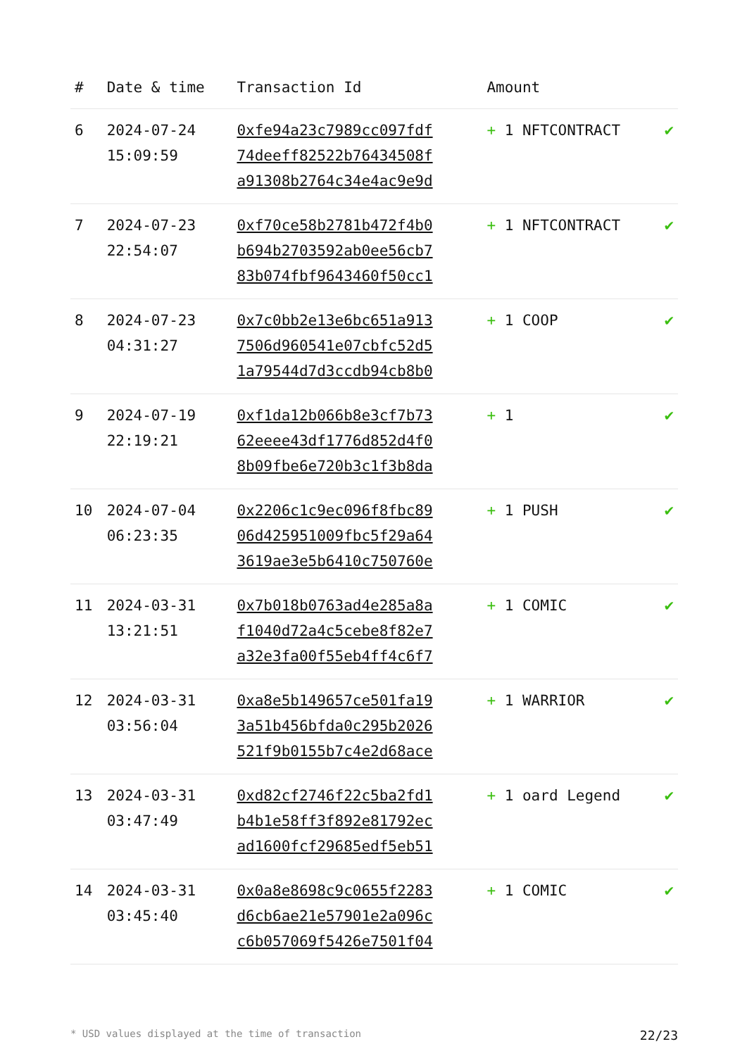| # | Date & time | Transaction Id | Amount | |
| --- | --- | --- | --- | --- |
| 6 | 2024-07-24 15:09:59 | 0xfe94a23c7989cc097fdf 74deeff82522b76434508f a91308b2764c34e4ac9e9d | + 1 NFTCONTRACT | ✔ |
| 7 | 2024-07-23 22:54:07 | 0xf70ce58b2781b472f4b0 b694b2703592ab0ee56cb7 83b074fbf9643460f50cc1 | + 1 NFTCONTRACT | ✔ |
| 8 | 2024-07-23 04:31:27 | 0x7c0bb2e13e6bc651a913 7506d960541e07cbfc52d5 1a79544d7d3ccdb94cb8b0 | + 1 COOP | ✔ |
| 9 | 2024-07-19 22:19:21 | 0xf1da12b066b8e3cf7b73 62eeee43df1776d852d4f0 8b09fbe6e720b3c1f3b8da | + 1 | ✔ |
| 10 | 2024-07-04 06:23:35 | 0x2206c1c9ec096f8fbc89 06d425951009fbc5f29a64 3619ae3e5b6410c750760e | + 1 PUSH | ✔ |
| 11 | 2024-03-31 13:21:51 | 0x7b018b0763ad4e285a8a f1040d72a4c5cebe8f82e7 a32e3fa00f55eb4ff4c6f7 | + 1 COMIC | ✔ |
| 12 | 2024-03-31 03:56:04 | 0xa8e5b149657ce501fa19 3a51b456bfda0c295b2026 521f9b0155b7c4e2d68ace | + 1 WARRIOR | ✔ |
| 13 | 2024-03-31 03:47:49 | 0xd82cf2746f22c5ba2fd1 b4b1e58ff3f892e81792ec ad1600fcf29685edf5eb51 | + 1 oard Legend | ✔ |
| 14 | 2024-03-31 03:45:40 | 0x0a8e8698c9c0655f2283 d6cb6ae21e57901e2a096c c6b057069f5426e7501f04 | + 1 COMIC | ✔ |
* USD values displayed at the time of transaction 22/23